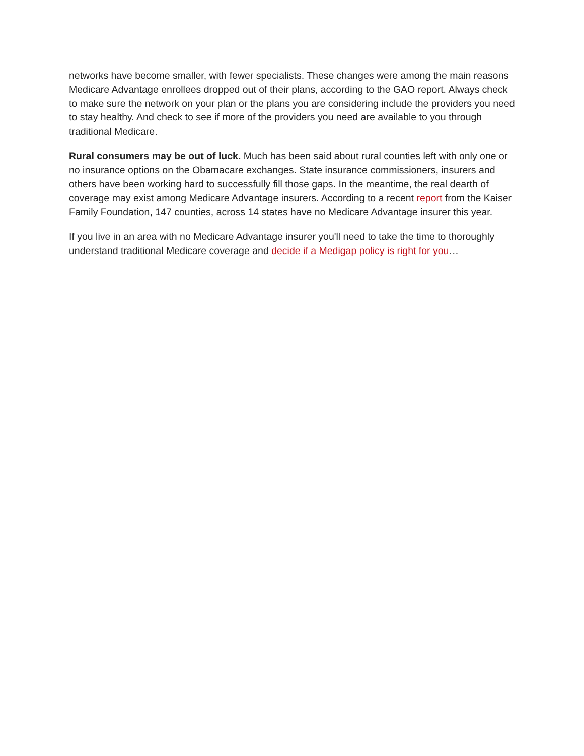networks have become smaller, with fewer specialists. These changes were among the main reasons Medicare Advantage enrollees dropped out of their plans, according to the GAO report. Always check to make sure the network on your plan or the plans you are considering include the providers you need to stay healthy. And check to see if more of the providers you need are available to you through traditional Medicare.
Rural consumers may be out of luck. Much has been said about rural counties left with only one or no insurance options on the Obamacare exchanges. State insurance commissioners, insurers and others have been working hard to successfully fill those gaps. In the meantime, the real dearth of coverage may exist among Medicare Advantage insurers. According to a recent report from the Kaiser Family Foundation, 147 counties, across 14 states have no Medicare Advantage insurer this year.
If you live in an area with no Medicare Advantage insurer you'll need to take the time to thoroughly understand traditional Medicare coverage and decide if a Medigap policy is right for you…